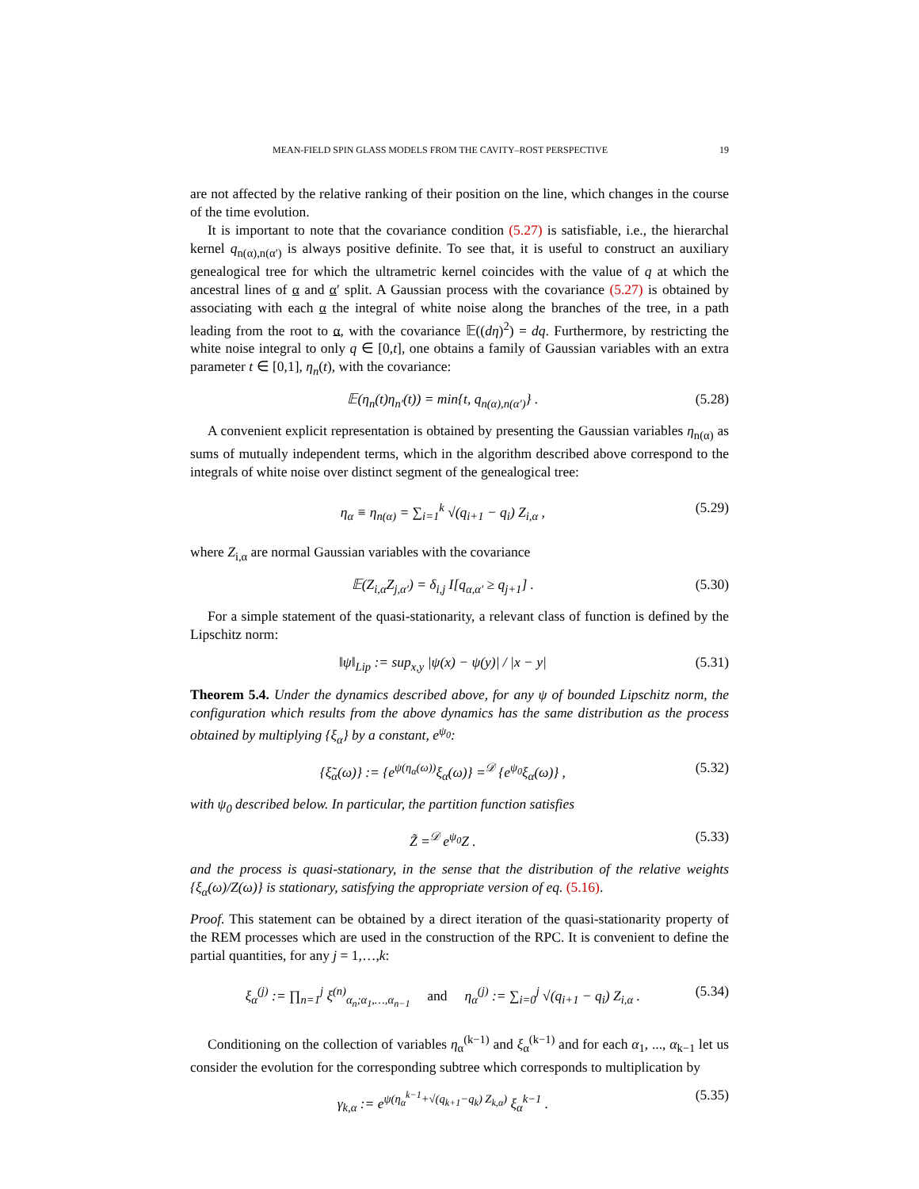MEAN-FIELD SPIN GLASS MODELS FROM THE CAVITY–ROST PERSPECTIVE 19
are not affected by the relative ranking of their position on the line, which changes in the course of the time evolution.
It is important to note that the covariance condition (5.27) is satisfiable, i.e., the hierarchal kernel q<sub>n(α),n(α′)</sub> is always positive definite. To see that, it is useful to construct an auxiliary genealogical tree for which the ultrametric kernel coincides with the value of q at which the ancestral lines of α and α′ split. A Gaussian process with the covariance (5.27) is obtained by associating with each α the integral of white noise along the branches of the tree, in a path leading from the root to α, with the covariance 𝔼((dη)<sup>2</sup>) = dq. Furthermore, by restricting the white noise integral to only q ∈ [0,t], one obtains a family of Gaussian variables with an extra parameter t ∈ [0,1], η<sub>n</sub>(t), with the covariance:
𝔼(η<sub>n</sub>(t)η<sub>n′</sub>(t)) = min{t, q<sub>n(α),n(α′)</sub>} . (5.28)
A convenient explicit representation is obtained by presenting the Gaussian variables η<sub>n(α)</sub> as sums of mutually independent terms, which in the algorithm described above correspond to the integrals of white noise over distinct segment of the genealogical tree:
η<sub>α</sub> ≡ η<sub>n(α)</sub> = ∑<sub>i=1</sub><sup>k</sup> √(q<sub>i+1</sub> − q<sub>i</sub>) Z<sub>i,α</sub> , (5.29)
where Z<sub>i,α</sub> are normal Gaussian variables with the covariance
𝔼(Z<sub>i,α</sub>Z<sub>j,α′</sub>) = δ<sub>i,j</sub> I[q<sub>α,α′</sub> ≥ q<sub>j+1</sub>] . (5.30)
For a simple statement of the quasi-stationarity, a relevant class of function is defined by the Lipschitz norm:
‖ψ‖<sub>Lip</sub> := sup<sub>x,y</sub> |ψ(x) − ψ(y)| / |x − y| (5.31)
Theorem 5.4. Under the dynamics described above, for any ψ of bounded Lipschitz norm, the configuration which results from the above dynamics has the same distribution as the process obtained by multiplying {ξ<sub>α</sub>} by a constant, e<sup>ψ<sub>0</sub></sup>:
{ξ̃<sub>α</sub>(ω)} := {e<sup>ψ(η<sub>α</sub>(ω))</sup>ξ<sub>α</sub>(ω)} =<sup>𝒟</sup> {e<sup>ψ<sub>0</sub></sup>ξ<sub>α</sub>(ω)} , (5.32)
with ψ<sub>0</sub> described below. In particular, the partition function satisfies
Z̃ =<sup>𝒟</sup> e<sup>ψ<sub>0</sub></sup>Z . (5.33)
and the process is quasi-stationary, in the sense that the distribution of the relative weights {ξ<sub>α</sub>(ω)/Z(ω)} is stationary, satisfying the appropriate version of eq. (5.16).
Proof. This statement can be obtained by a direct iteration of the quasi-stationarity property of the REM processes which are used in the construction of the RPC. It is convenient to define the partial quantities, for any j = 1,…,k:
ξ<sub>α</sub><sup>(j)</sup> := ∏<sub>n=1</sub><sup>j</sup> ξ<sup>(n)</sup><sub>α<sub>n</sub>;α<sub>1</sub>,…,α<sub>n−1</sub></sub> and η<sub>α</sub><sup>(j)</sup> := ∑<sub>i=0</sub><sup>j</sup> √(q<sub>i+1</sub> − q<sub>i</sub>) Z<sub>i,α</sub> . (5.34)
Conditioning on the collection of variables η<sub>α</sub><sup>(k−1)</sup> and ξ<sub>α</sub><sup>(k−1)</sup> and for each α<sub>1</sub>, ..., α<sub>k−1</sub> let us consider the evolution for the corresponding subtree which corresponds to multiplication by
γ<sub>k,α</sub> := e<sup>ψ(η<sub>α</sub><sup>k−1</sup>+√(q<sub>k+1</sub>−q<sub>k</sub>) Z<sub>k,α</sub>)</sup> ξ<sub>α</sub><sup>k−1</sup> . (5.35)